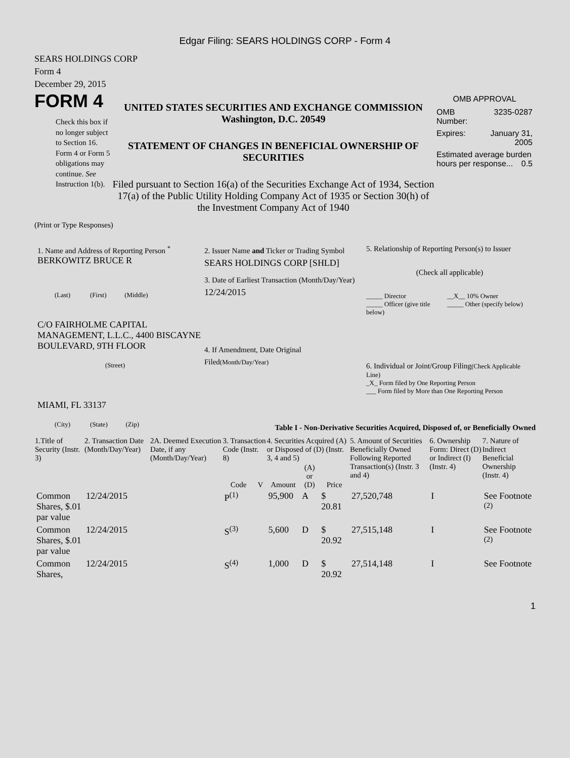Edgar Filing: SEARS HOLDINGS CORP - Form 4
SEARS HOLDINGS CORP
Form 4
December 29, 2015
FORM 4
Check this box if no longer subject to Section 16. Form 4 or Form 5 obligations may continue. See Instruction 1(b).
UNITED STATES SECURITIES AND EXCHANGE COMMISSION
Washington, D.C. 20549
STATEMENT OF CHANGES IN BENEFICIAL OWNERSHIP OF SECURITIES
Filed pursuant to Section 16(a) of the Securities Exchange Act of 1934, Section 17(a) of the Public Utility Holding Company Act of 1935 or Section 30(h) of the Investment Company Act of 1940
OMB APPROVAL
| OMB Number: | 3235-0287 |
| Expires: | January 31, 2005 |
| Estimated average burden hours per response... 0.5 | |
(Print or Type Responses)
1. Name and Address of Reporting Person <sup>*</sup>
BERKOWITZ BRUCE R
(Last) (First) (Middle)
C/O FAIRHOLME CAPITAL MANAGEMENT, L.L.C., 4400 BISCAYNE BOULEVARD, 9TH FLOOR
(Street)
MIAMI, FL 33137
(City) (State) (Zip)
2. Issuer Name and Ticker or Trading Symbol
SEARS HOLDINGS CORP [SHLD]
3. Date of Earliest Transaction (Month/Day/Year)
12/24/2015
4. If Amendment, Date Original Filed(Month/Day/Year)
5. Relationship of Reporting Person(s) to Issuer
(Check all applicable)
_____ Director
_____ Officer (give title below)
__X__ 10% Owner
_____ Other (specify below)
6. Individual or Joint/Group Filing(Check Applicable Line)
_X_ Form filed by One Reporting Person
___ Form filed by More than One Reporting Person
Table I - Non-Derivative Securities Acquired, Disposed of, or Beneficially Owned
| 1.Title of Security (Instr. 3) | 2. Transaction Date (Month/Day/Year) | 2A. Deemed Execution Date, if any (Month/Day/Year) | 3. Transaction Code (Instr. 8) | | 4. Securities Acquired (A) or Disposed of (D) (Instr. 3, 4 and 5) | | | 5. Amount of Securities Beneficially Owned Following Reported Transaction(s) (Instr. 3 and 4) | 6. Ownership Form: Direct (D) or Indirect (I) (Instr. 4) | 7. Nature of Indirect Beneficial Ownership (Instr. 4) |
| --- | --- | --- | --- | --- | --- | --- | --- | --- | --- | --- |
| | | | Code | V | Amount | (A) or (D) | Price | | | |
| Common Shares, $.01 par value | 12/24/2015 | | P<sup>(1)</sup> | | 95,900 | A | $ 20.81 | 27,520,748 | I | See Footnote <sup>(2)</sup> |
| Common Shares, $.01 par value | 12/24/2015 | | S<sup>(3)</sup> | | 5,600 | D | $ 20.92 | 27,515,148 | I | See Footnote <sup>(2)</sup> |
| Common Shares, | 12/24/2015 | | S<sup>(4)</sup> | | 1,000 | D | $ 20.92 | 27,514,148 | I | See Footnote |
1